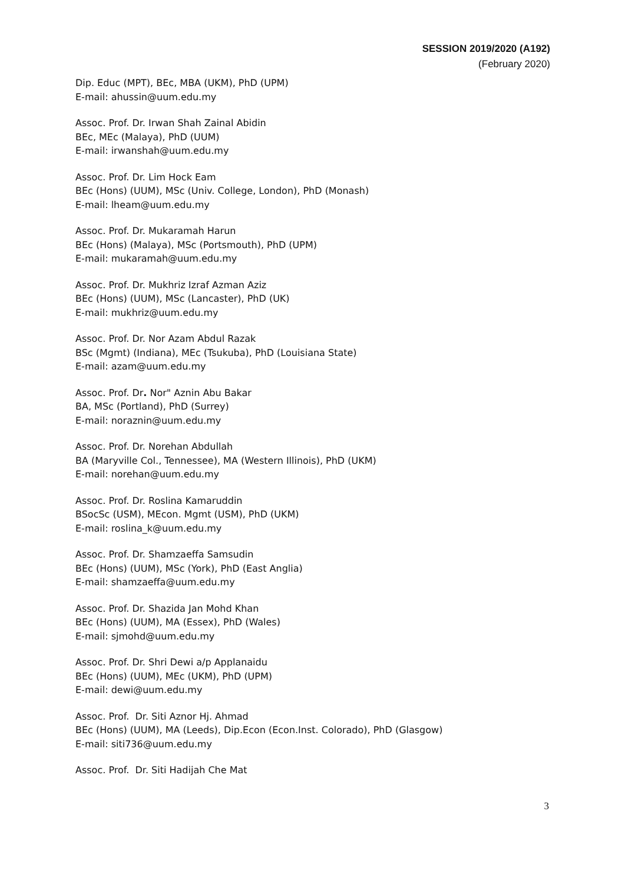SESSION 2019/2020 (A192)
(February 2020)
Dip. Educ (MPT), BEc, MBA (UKM), PhD (UPM)
E-mail: ahussin@uum.edu.my
Assoc. Prof. Dr. Irwan Shah Zainal Abidin
BEc, MEc (Malaya), PhD (UUM)
E-mail: irwanshah@uum.edu.my
Assoc. Prof. Dr. Lim Hock Eam
BEc (Hons) (UUM), MSc (Univ. College, London), PhD (Monash)
E-mail: lheam@uum.edu.my
Assoc. Prof. Dr. Mukaramah Harun
BEc (Hons) (Malaya), MSc (Portsmouth), PhD (UPM)
E-mail: mukaramah@uum.edu.my
Assoc. Prof. Dr. Mukhriz Izraf Azman Aziz
BEc (Hons) (UUM), MSc (Lancaster), PhD (UK)
E-mail: mukhriz@uum.edu.my
Assoc. Prof. Dr. Nor Azam Abdul Razak
BSc (Mgmt) (Indiana), MEc (Tsukuba), PhD (Louisiana State)
E-mail: azam@uum.edu.my
Assoc. Prof. Dr. Nor" Aznin Abu Bakar
BA, MSc (Portland), PhD (Surrey)
E-mail: noraznin@uum.edu.my
Assoc. Prof. Dr. Norehan Abdullah
BA (Maryville Col., Tennessee), MA (Western Illinois), PhD (UKM)
E-mail: norehan@uum.edu.my
Assoc. Prof. Dr. Roslina Kamaruddin
BSocSc (USM), MEcon. Mgmt (USM), PhD (UKM)
E-mail: roslina_k@uum.edu.my
Assoc. Prof. Dr. Shamzaeffa Samsudin
BEc (Hons) (UUM), MSc (York), PhD (East Anglia)
E-mail: shamzaeffa@uum.edu.my
Assoc. Prof. Dr. Shazida Jan Mohd Khan
BEc (Hons) (UUM), MA (Essex), PhD (Wales)
E-mail: sjmohd@uum.edu.my
Assoc. Prof. Dr. Shri Dewi a/p Applanaidu
BEc (Hons) (UUM), MEc (UKM), PhD (UPM)
E-mail: dewi@uum.edu.my
Assoc. Prof. Dr. Siti Aznor Hj. Ahmad
BEc (Hons) (UUM), MA (Leeds), Dip.Econ (Econ.Inst. Colorado), PhD (Glasgow)
E-mail: siti736@uum.edu.my
Assoc. Prof. Dr. Siti Hadijah Che Mat
3